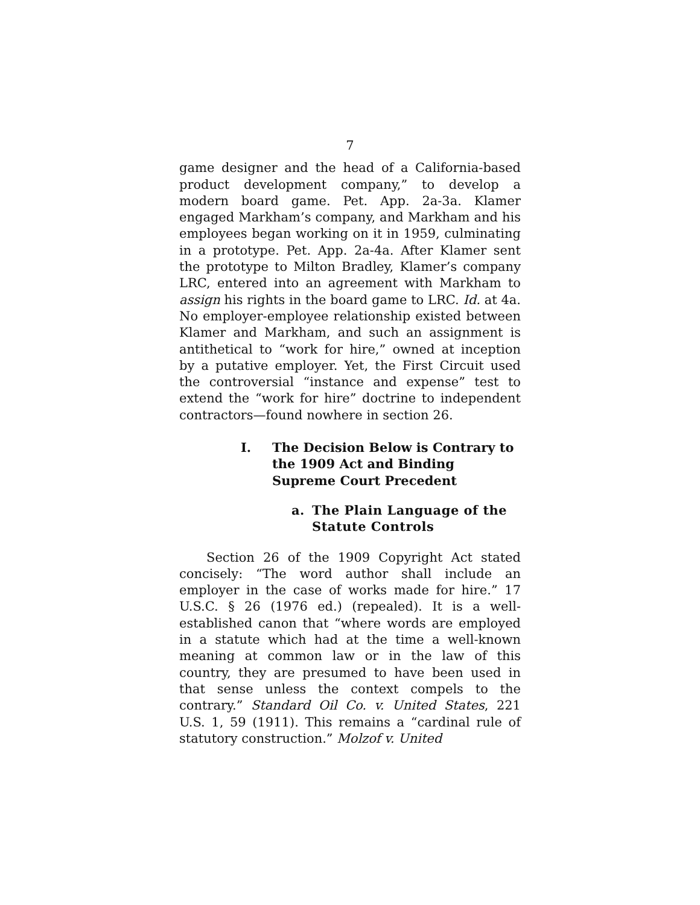7
game designer and the head of a California-based product development company,” to develop a modern board game. Pet. App. 2a-3a. Klamer engaged Markham’s company, and Markham and his employees began working on it in 1959, culminating in a prototype. Pet. App. 2a-4a. After Klamer sent the prototype to Milton Bradley, Klamer’s company LRC, entered into an agreement with Markham to assign his rights in the board game to LRC. Id. at 4a. No employer-employee relationship existed between Klamer and Markham, and such an assignment is antithetical to “work for hire,” owned at inception by a putative employer. Yet, the First Circuit used the controversial “instance and expense” test to extend the “work for hire” doctrine to independent contractors—found nowhere in section 26.
I. The Decision Below is Contrary to the 1909 Act and Binding Supreme Court Precedent
a. The Plain Language of the Statute Controls
Section 26 of the 1909 Copyright Act stated concisely: “The word author shall include an employer in the case of works made for hire.” 17 U.S.C. § 26 (1976 ed.) (repealed). It is a well-established canon that “where words are employed in a statute which had at the time a well-known meaning at common law or in the law of this country, they are presumed to have been used in that sense unless the context compels to the contrary.” Standard Oil Co. v. United States, 221 U.S. 1, 59 (1911). This remains a “cardinal rule of statutory construction.” Molzof v. United